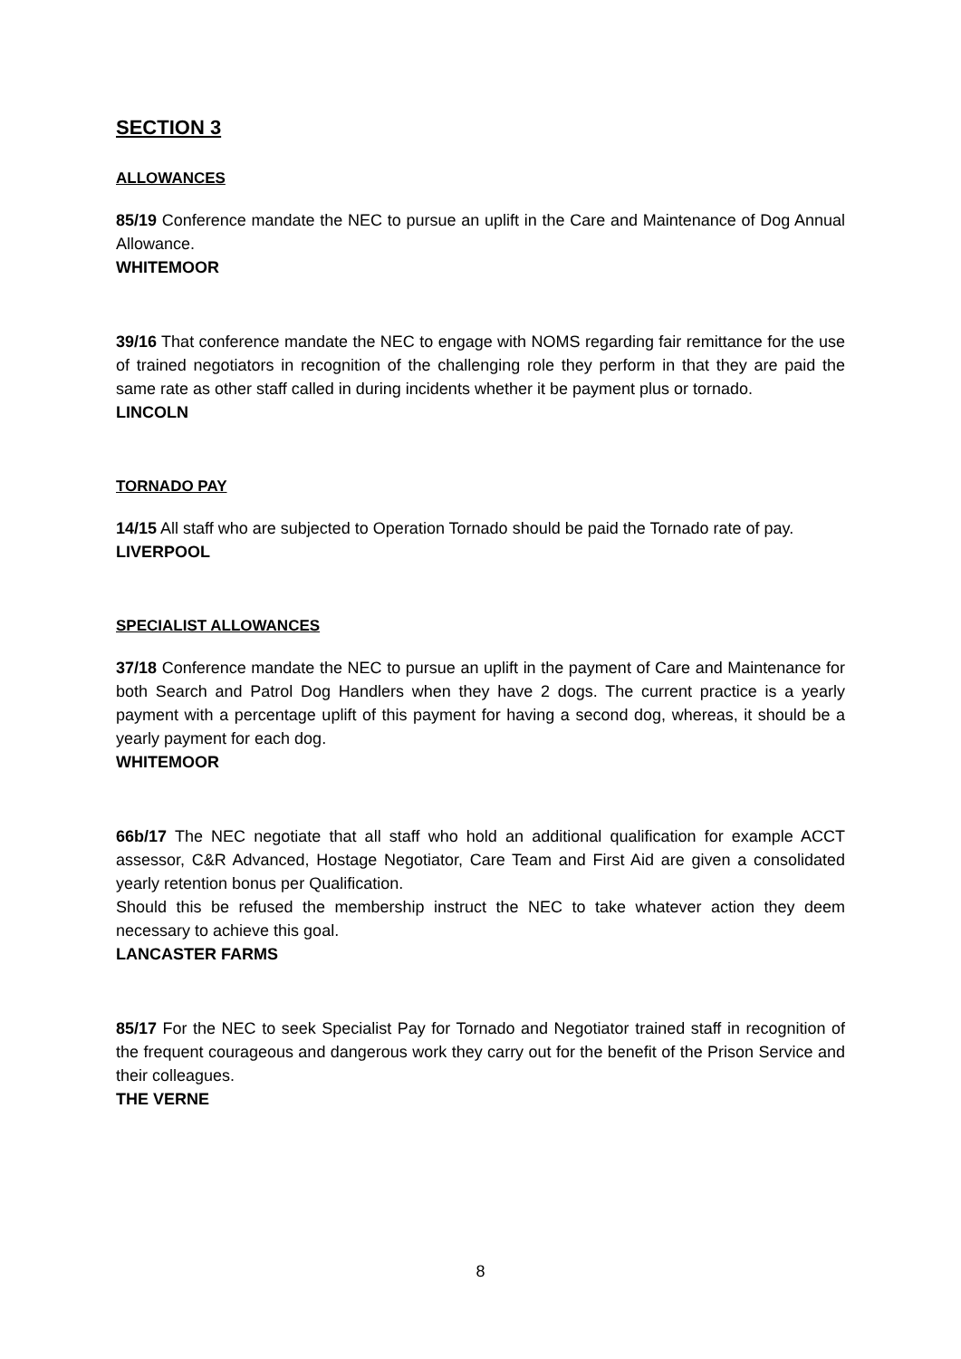SECTION 3
ALLOWANCES
85/19 Conference mandate the NEC to pursue an uplift in the Care and Maintenance of Dog Annual Allowance.
WHITEMOOR
39/16 That conference mandate the NEC to engage with NOMS regarding fair remittance for the use of trained negotiators in recognition of the challenging role they perform in that they are paid the same rate as other staff called in during incidents whether it be payment plus or tornado.
LINCOLN
TORNADO PAY
14/15 All staff who are subjected to Operation Tornado should be paid the Tornado rate of pay.
LIVERPOOL
SPECIALIST ALLOWANCES
37/18 Conference mandate the NEC to pursue an uplift in the payment of Care and Maintenance for both Search and Patrol Dog Handlers when they have 2 dogs. The current practice is a yearly payment with a percentage uplift of this payment for having a second dog, whereas, it should be a yearly payment for each dog.
WHITEMOOR
66b/17 The NEC negotiate that all staff who hold an additional qualification for example ACCT assessor, C&R Advanced, Hostage Negotiator, Care Team and First Aid are given a consolidated yearly retention bonus per Qualification.
Should this be refused the membership instruct the NEC to take whatever action they deem necessary to achieve this goal.
LANCASTER FARMS
85/17 For the NEC to seek Specialist Pay for Tornado and Negotiator trained staff in recognition of the frequent courageous and dangerous work they carry out for the benefit of the Prison Service and their colleagues.
THE VERNE
8